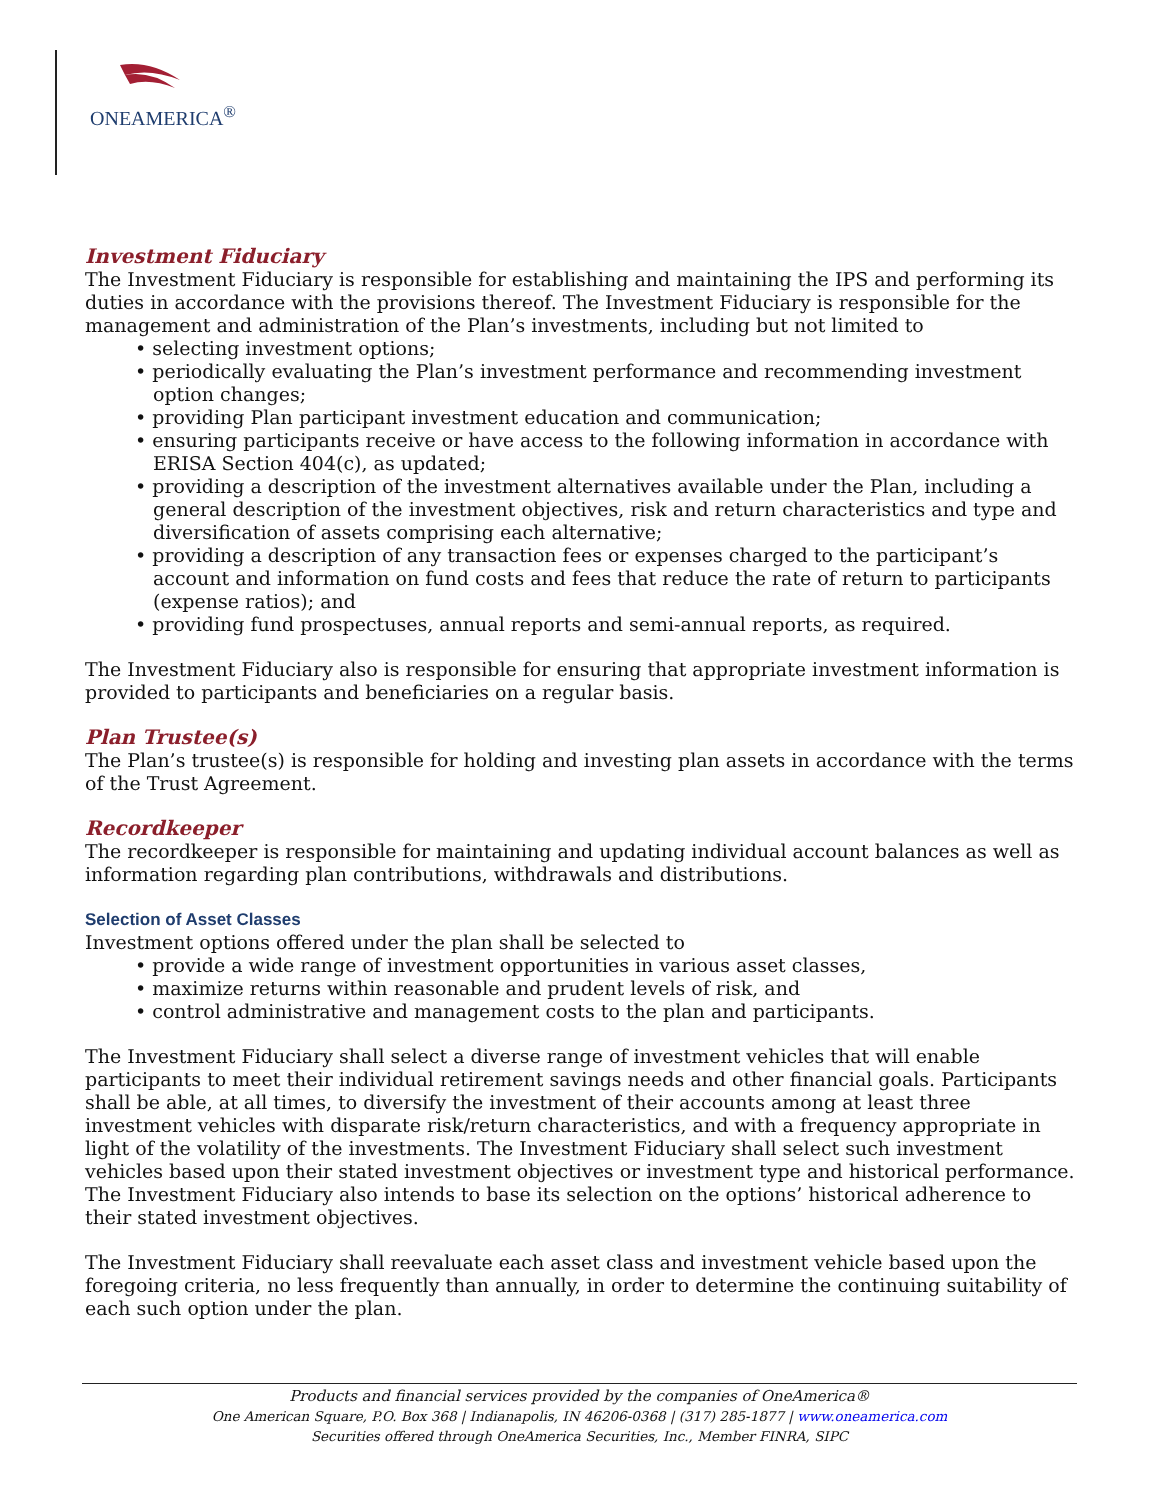ONEAMERICA<sup>®</sup>
Investment Fiduciary
The Investment Fiduciary is responsible for establishing and maintaining the IPS and performing its duties in accordance with the provisions thereof. The Investment Fiduciary is responsible for the management and administration of the Plan’s investments, including but not limited to
• selecting investment options;
• periodically evaluating the Plan’s investment performance and recommending investment option changes;
• providing Plan participant investment education and communication;
• ensuring participants receive or have access to the following information in accordance with ERISA Section 404(c), as updated;
• providing a description of the investment alternatives available under the Plan, including a general description of the investment objectives, risk and return characteristics and type and diversification of assets comprising each alternative;
• providing a description of any transaction fees or expenses charged to the participant’s account and information on fund costs and fees that reduce the rate of return to participants (expense ratios); and
• providing fund prospectuses, annual reports and semi-annual reports, as required.
The Investment Fiduciary also is responsible for ensuring that appropriate investment information is provided to participants and beneficiaries on a regular basis.
Plan Trustee(s)
The Plan’s trustee(s) is responsible for holding and investing plan assets in accordance with the terms of the Trust Agreement.
Recordkeeper
The recordkeeper is responsible for maintaining and updating individual account balances as well as information regarding plan contributions, withdrawals and distributions.
Selection of Asset Classes
Investment options offered under the plan shall be selected to
• provide a wide range of investment opportunities in various asset classes,
• maximize returns within reasonable and prudent levels of risk, and
• control administrative and management costs to the plan and participants.
The Investment Fiduciary shall select a diverse range of investment vehicles that will enable participants to meet their individual retirement savings needs and other financial goals. Participants shall be able, at all times, to diversify the investment of their accounts among at least three investment vehicles with disparate risk/return characteristics, and with a frequency appropriate in light of the volatility of the investments. The Investment Fiduciary shall select such investment vehicles based upon their stated investment objectives or investment type and historical performance. The Investment Fiduciary also intends to base its selection on the options’ historical adherence to their stated investment objectives.
The Investment Fiduciary shall reevaluate each asset class and investment vehicle based upon the foregoing criteria, no less frequently than annually, in order to determine the continuing suitability of each such option under the plan.
Products and financial services provided by the companies of OneAmerica®
One American Square, P.O. Box 368 | Indianapolis, IN 46206-0368 | (317) 285-1877 | www.oneamerica.com
Securities offered through OneAmerica Securities, Inc., Member FINRA, SIPC